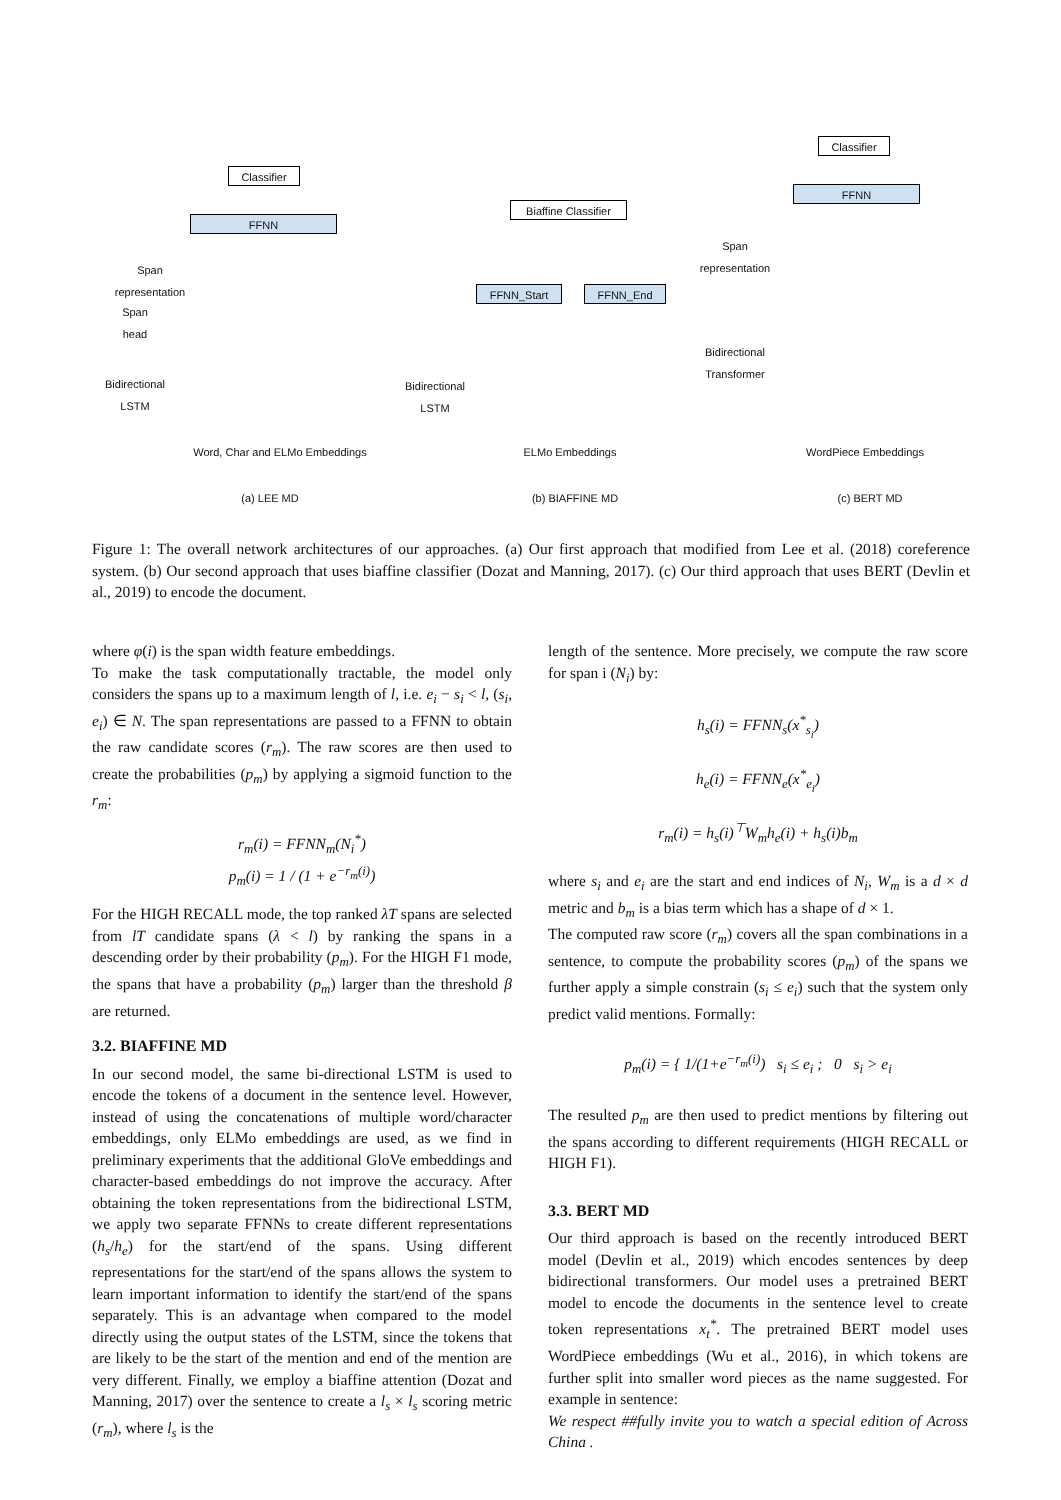Classifier
FFNN
Span
representation
Span
head
Bidirectional
LSTM
Word, Char and ELMo Embeddings
(a) LEE MD
Biaffine Classifier
FFNN_Start FFNN_End
Bidirectional
LSTM
ELMo Embeddings
(b) BIAFFINE MD
Classifier
FFNN
Span
representation
Bidirectional
Transformer
WordPiece Embeddings
(c) BERT MD
Figure 1: The overall network architectures of our approaches. (a) Our first approach that modified from Lee et al. (2018) coreference system. (b) Our second approach that uses biaffine classifier (Dozat and Manning, 2017). (c) Our third approach that uses BERT (Devlin et al., 2019) to encode the document.
where φ(i) is the span width feature embeddings.
To make the task computationally tractable, the model only considers the spans up to a maximum length of l, i.e. e<sub>i</sub> − s<sub>i</sub> < l, (s<sub>i</sub>, e<sub>i</sub>) ∈ N. The span representations are passed to a FFNN to obtain the raw candidate scores (r<sub>m</sub>). The raw scores are then used to create the probabilities (p<sub>m</sub>) by applying a sigmoid function to the r<sub>m</sub>:
r<sub>m</sub>(i) = FFNN<sub>m</sub>(N<sub>i</sub><sup>*</sup>)
p<sub>m</sub>(i) = 1 / (1 + e<sup>−r<sub>m</sub>(i)</sup>)
For the HIGH RECALL mode, the top ranked λT spans are selected from lT candidate spans (λ < l) by ranking the spans in a descending order by their probability (p<sub>m</sub>). For the HIGH F1 mode, the spans that have a probability (p<sub>m</sub>) larger than the threshold β are returned.
3.2. BIAFFINE MD
In our second model, the same bi-directional LSTM is used to encode the tokens of a document in the sentence level. However, instead of using the concatenations of multiple word/character embeddings, only ELMo embeddings are used, as we find in preliminary experiments that the additional GloVe embeddings and character-based embeddings do not improve the accuracy. After obtaining the token representations from the bidirectional LSTM, we apply two separate FFNNs to create different representations (h<sub>s</sub>/h<sub>e</sub>) for the start/end of the spans. Using different representations for the start/end of the spans allows the system to learn important information to identify the start/end of the spans separately. This is an advantage when compared to the model directly using the output states of the LSTM, since the tokens that are likely to be the start of the mention and end of the mention are very different. Finally, we employ a biaffine attention (Dozat and Manning, 2017) over the sentence to create a l<sub>s</sub> × l<sub>s</sub> scoring metric (r<sub>m</sub>), where l<sub>s</sub> is the
length of the sentence. More precisely, we compute the raw score for span i (N<sub>i</sub>) by:
h<sub>s</sub>(i) = FFNN<sub>s</sub>(x<sup>*</sup><sub>s<sub>i</sub></sub>)
h<sub>e</sub>(i) = FFNN<sub>e</sub>(x<sup>*</sup><sub>e<sub>i</sub></sub>)
r<sub>m</sub>(i) = h<sub>s</sub>(i)<sup>⊤</sup>W<sub>m</sub>h<sub>e</sub>(i) + h<sub>s</sub>(i)b<sub>m</sub>
where s<sub>i</sub> and e<sub>i</sub> are the start and end indices of N<sub>i</sub>, W<sub>m</sub> is a d × d metric and b<sub>m</sub> is a bias term which has a shape of d × 1.
The computed raw score (r<sub>m</sub>) covers all the span combinations in a sentence, to compute the probability scores (p<sub>m</sub>) of the spans we further apply a simple constrain (s<sub>i</sub> ≤ e<sub>i</sub>) such that the system only predict valid mentions. Formally:
p<sub>m</sub>(i) = { 1/(1+e<sup>−r<sub>m</sub>(i)</sup>) s<sub>i</sub> ≤ e<sub>i</sub> ; 0 s<sub>i</sub> > e<sub>i</sub>
The resulted p<sub>m</sub> are then used to predict mentions by filtering out the spans according to different requirements (HIGH RECALL or HIGH F1).
3.3. BERT MD
Our third approach is based on the recently introduced BERT model (Devlin et al., 2019) which encodes sentences by deep bidirectional transformers. Our model uses a pretrained BERT model to encode the documents in the sentence level to create token representations x<sub>t</sub><sup>*</sup>. The pretrained BERT model uses WordPiece embeddings (Wu et al., 2016), in which tokens are further split into smaller word pieces as the name suggested. For example in sentence:
We respect ##fully invite you to watch a special edition of Across China .